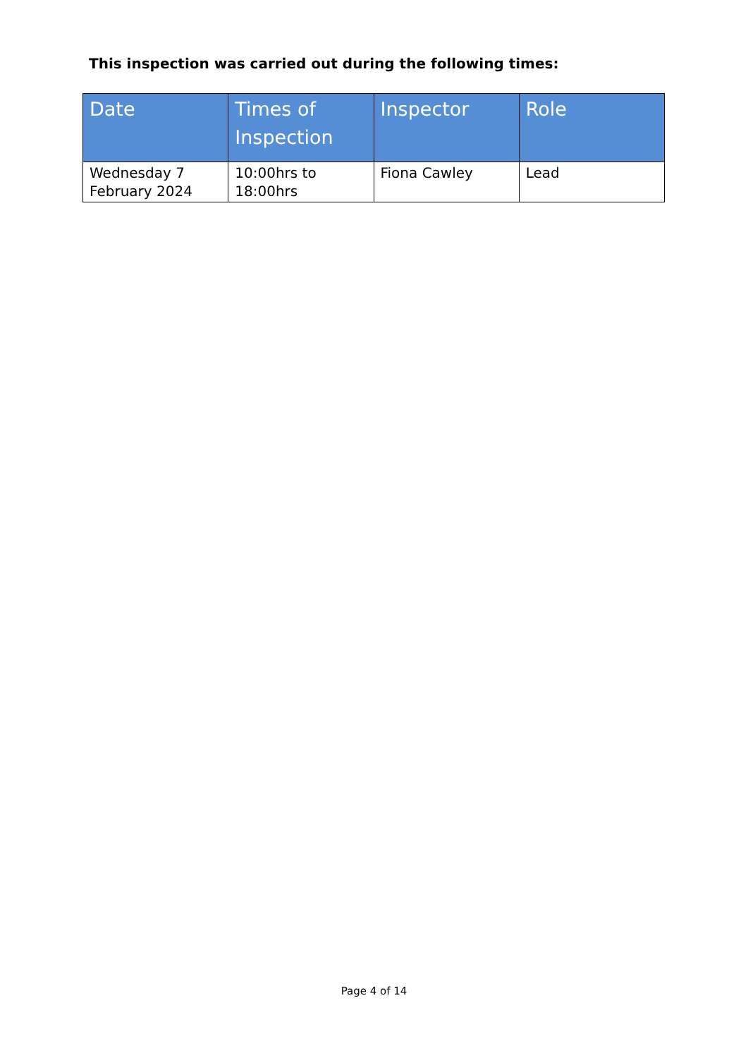This inspection was carried out during the following times:
| Date | Times of Inspection | Inspector | Role |
| --- | --- | --- | --- |
| Wednesday 7 February 2024 | 10:00hrs to 18:00hrs | Fiona Cawley | Lead |
Page 4 of 14